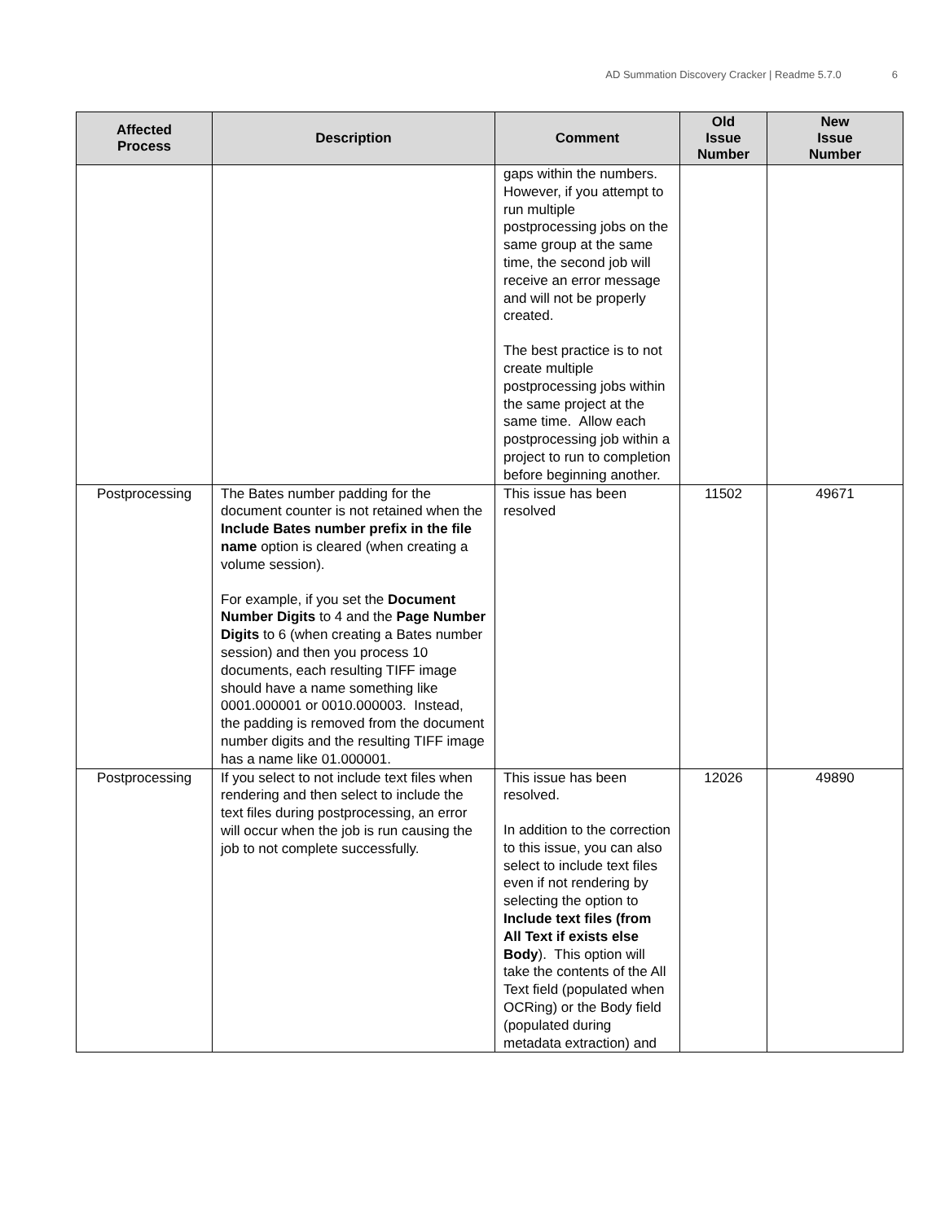AD Summation Discovery Cracker | Readme 5.7.0 6
| Affected Process | Description | Comment | Old Issue Number | New Issue Number |
| --- | --- | --- | --- | --- |
| | | gaps within the numbers. However, if you attempt to run multiple postprocessing jobs on the same group at the same time, the second job will receive an error message and will not be properly created. The best practice is to not create multiple postprocessing jobs within the same project at the same time. Allow each postprocessing job within a project to run to completion before beginning another. | | |
| Postprocessing | The Bates number padding for the document counter is not retained when the Include Bates number prefix in the file name option is cleared (when creating a volume session). For example, if you set the Document Number Digits to 4 and the Page Number Digits to 6 (when creating a Bates number session) and then you process 10 documents, each resulting TIFF image should have a name something like 0001.000001 or 0010.000003. Instead, the padding is removed from the document number digits and the resulting TIFF image has a name like 01.000001. | This issue has been resolved | 11502 | 49671 |
| Postprocessing | If you select to not include text files when rendering and then select to include the text files during postprocessing, an error will occur when the job is run causing the job to not complete successfully. | This issue has been resolved. In addition to the correction to this issue, you can also select to include text files even if not rendering by selecting the option to Include text files (from All Text if exists else Body ). This option will take the contents of the All Text field (populated when OCRing) or the Body field (populated during metadata extraction) and | 12026 | 49890 |